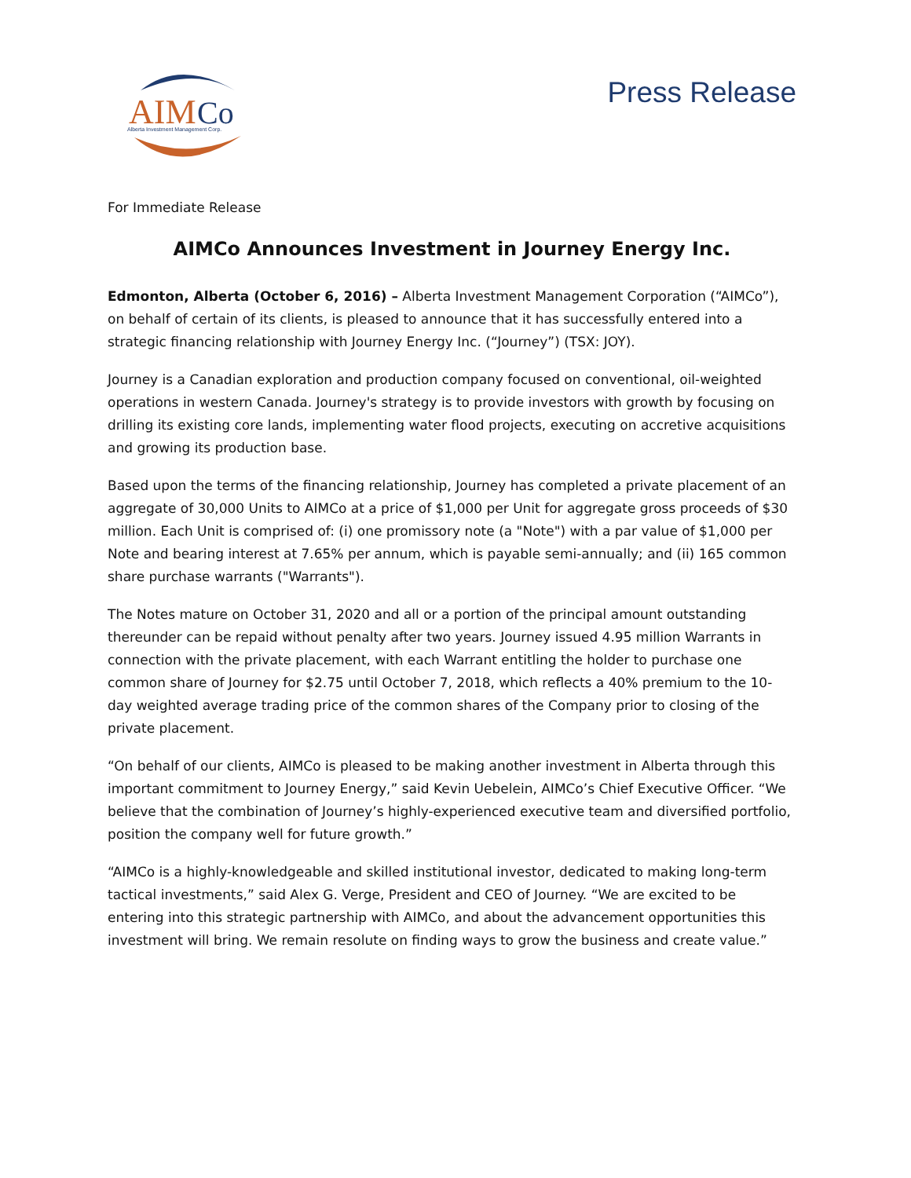AIM
Co
Alberta Investment Management Corp.
Press Release
For Immediate Release
AIMCo Announces Investment in Journey Energy Inc.
Edmonton, Alberta (October 6, 2016) – Alberta Investment Management Corporation (“AIMCo”), on behalf of certain of its clients, is pleased to announce that it has successfully entered into a strategic financing relationship with Journey Energy Inc. (“Journey”) (TSX: JOY).
Journey is a Canadian exploration and production company focused on conventional, oil-weighted operations in western Canada. Journey's strategy is to provide investors with growth by focusing on drilling its existing core lands, implementing water flood projects, executing on accretive acquisitions and growing its production base.
Based upon the terms of the financing relationship, Journey has completed a private placement of an aggregate of 30,000 Units to AIMCo at a price of $1,000 per Unit for aggregate gross proceeds of $30 million. Each Unit is comprised of: (i) one promissory note (a "Note") with a par value of $1,000 per Note and bearing interest at 7.65% per annum, which is payable semi-annually; and (ii) 165 common share purchase warrants ("Warrants").
The Notes mature on October 31, 2020 and all or a portion of the principal amount outstanding thereunder can be repaid without penalty after two years. Journey issued 4.95 million Warrants in connection with the private placement, with each Warrant entitling the holder to purchase one common share of Journey for $2.75 until October 7, 2018, which reflects a 40% premium to the 10-day weighted average trading price of the common shares of the Company prior to closing of the private placement.
“On behalf of our clients, AIMCo is pleased to be making another investment in Alberta through this important commitment to Journey Energy,” said Kevin Uebelein, AIMCo’s Chief Executive Officer. “We believe that the combination of Journey’s highly-experienced executive team and diversified portfolio, position the company well for future growth.”
“AIMCo is a highly-knowledgeable and skilled institutional investor, dedicated to making long-term tactical investments,” said Alex G. Verge, President and CEO of Journey. “We are excited to be entering into this strategic partnership with AIMCo, and about the advancement opportunities this investment will bring. We remain resolute on finding ways to grow the business and create value.”